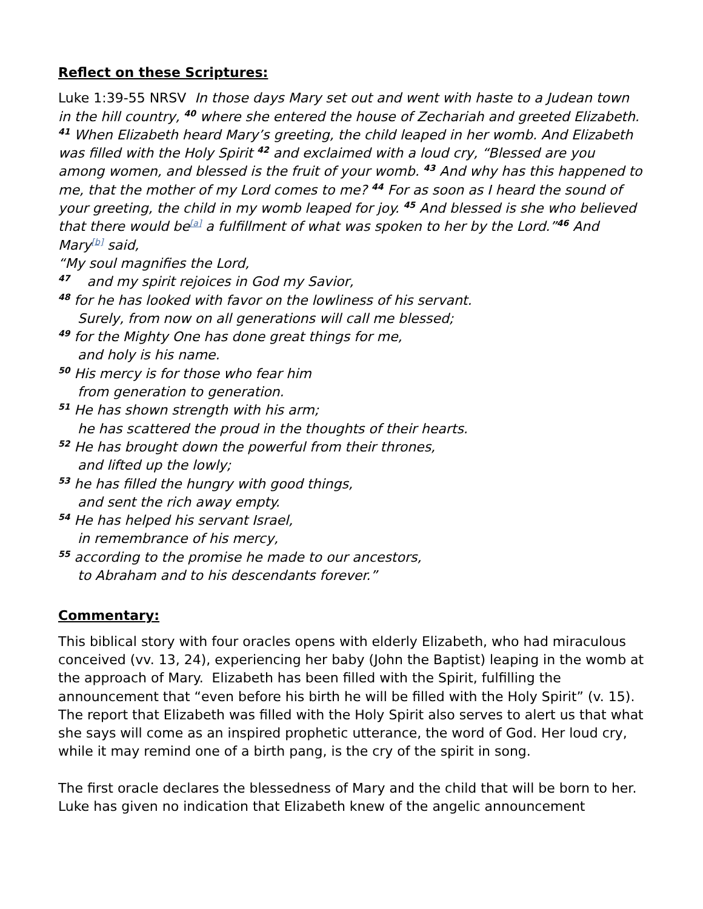Reflect on these Scriptures:
Luke 1:39-55 NRSV In those days Mary set out and went with haste to a Judean town in the hill country, <sup>40</sup> where she entered the house of Zechariah and greeted Elizabeth. <sup>41</sup> When Elizabeth heard Mary’s greeting, the child leaped in her womb. And Elizabeth was filled with the Holy Spirit <sup>42</sup> and exclaimed with a loud cry, “Blessed are you among women, and blessed is the fruit of your womb. <sup>43</sup> And why has this happened to me, that the mother of my Lord comes to me? <sup>44</sup> For as soon as I heard the sound of your greeting, the child in my womb leaped for joy. <sup>45</sup> And blessed is she who believed that there would be<sup>[a]</sup> a fulfillment of what was spoken to her by the Lord.”<sup>46</sup> And Mary<sup>[b]</sup> said,
“My soul magnifies the Lord,
<sup>47</sup> and my spirit rejoices in God my Savior,
<sup>48</sup> for he has looked with favor on the lowliness of his servant.
Surely, from now on all generations will call me blessed;
<sup>49</sup> for the Mighty One has done great things for me,
and holy is his name.
<sup>50</sup> His mercy is for those who fear him
from generation to generation.
<sup>51</sup> He has shown strength with his arm;
he has scattered the proud in the thoughts of their hearts.
<sup>52</sup> He has brought down the powerful from their thrones,
and lifted up the lowly;
<sup>53</sup> he has filled the hungry with good things,
and sent the rich away empty.
<sup>54</sup> He has helped his servant Israel,
in remembrance of his mercy,
<sup>55</sup> according to the promise he made to our ancestors,
to Abraham and to his descendants forever.”
Commentary:
This biblical story with four oracles opens with elderly Elizabeth, who had miraculous conceived (vv. 13, 24), experiencing her baby (John the Baptist) leaping in the womb at the approach of Mary. Elizabeth has been filled with the Spirit, fulfilling the announcement that “even before his birth he will be filled with the Holy Spirit” (v. 15). The report that Elizabeth was filled with the Holy Spirit also serves to alert us that what she says will come as an inspired prophetic utterance, the word of God. Her loud cry, while it may remind one of a birth pang, is the cry of the spirit in song.
The first oracle declares the blessedness of Mary and the child that will be born to her. Luke has given no indication that Elizabeth knew of the angelic announcement